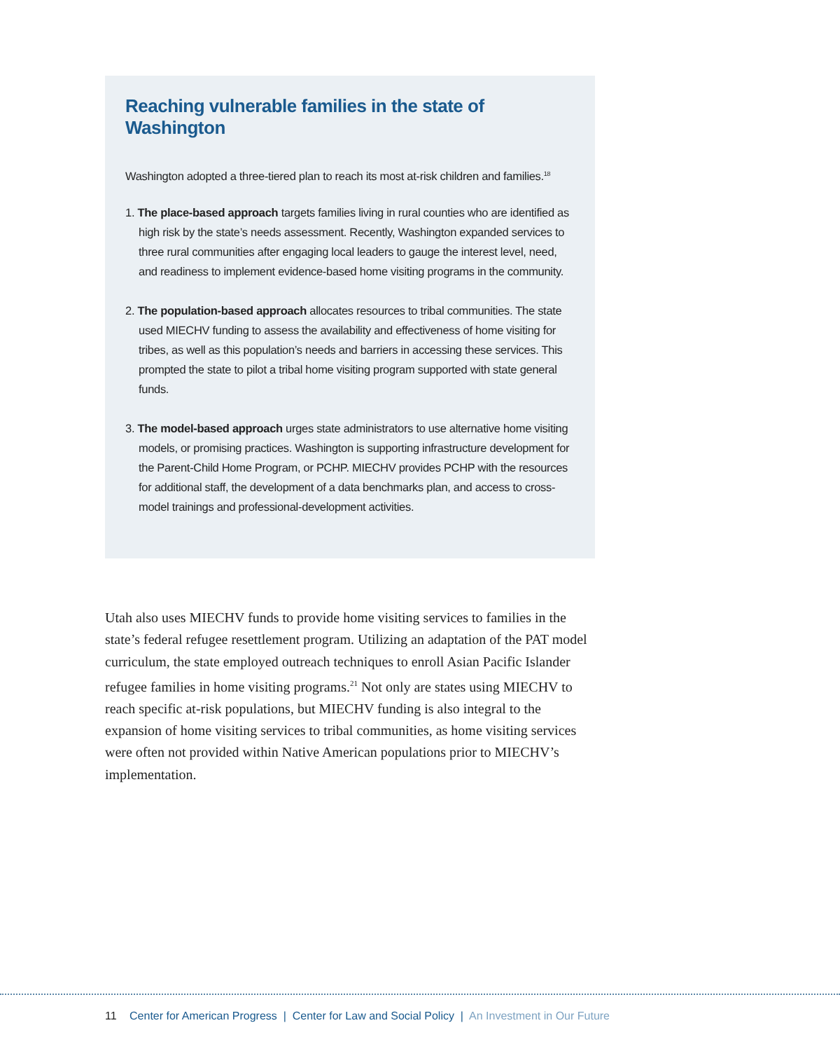Reaching vulnerable families in the state of Washington
Washington adopted a three-tiered plan to reach its most at-risk children and families.<sup>18</sup>
1. The place-based approach targets families living in rural counties who are identified as high risk by the state’s needs assessment. Recently, Washington expanded services to three rural communities after engaging local leaders to gauge the interest level, need, and readiness to implement evidence-based home visiting programs in the community.
2. The population-based approach allocates resources to tribal communities. The state used MIECHV funding to assess the availability and effectiveness of home visiting for tribes, as well as this population’s needs and barriers in accessing these services. This prompted the state to pilot a tribal home visiting program supported with state general funds.
3. The model-based approach urges state administrators to use alternative home visiting models, or promising practices. Washington is supporting infrastructure development for the Parent-Child Home Program, or PCHP. MIECHV provides PCHP with the resources for additional staff, the development of a data benchmarks plan, and access to cross-model trainings and professional-development activities.
Utah also uses MIECHV funds to provide home visiting services to families in the state’s federal refugee resettlement program. Utilizing an adaptation of the PAT model curriculum, the state employed outreach techniques to enroll Asian Pacific Islander refugee families in home visiting programs.<sup>21</sup> Not only are states using MIECHV to reach specific at-risk populations, but MIECHV funding is also integral to the expansion of home visiting services to tribal communities, as home visiting services were often not provided within Native American populations prior to MIECHV’s implementation.
11 Center for American Progress | Center for Law and Social Policy | An Investment in Our Future